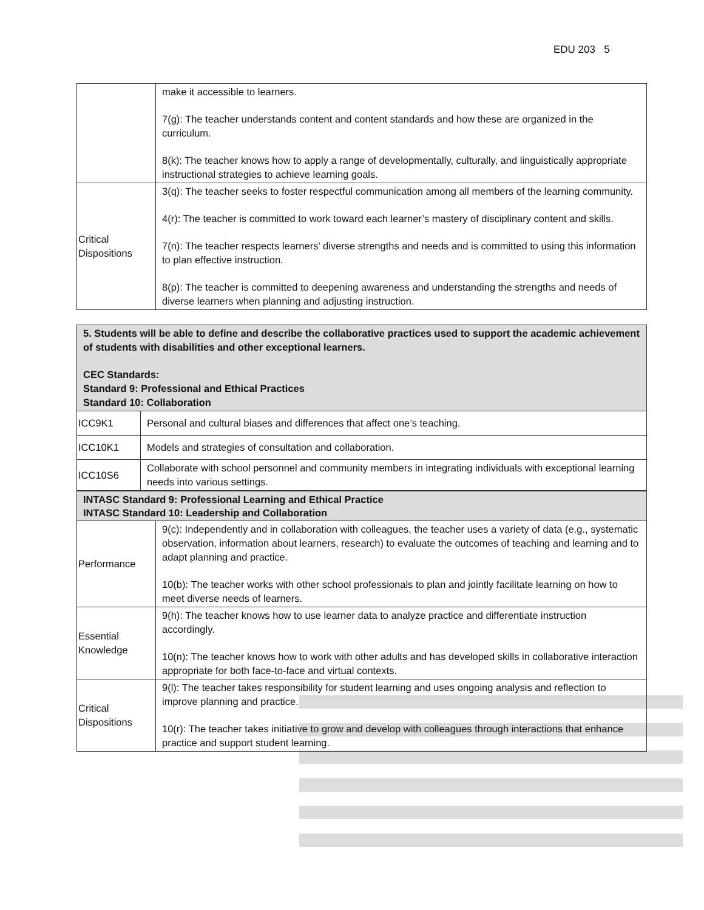EDU 203 5
| | make it accessible to learners. 7(g): The teacher understands content and content standards and how these are organized in the curriculum. 8(k): The teacher knows how to apply a range of developmentally, culturally, and linguistically appropriate instructional strategies to achieve learning goals. |
| Critical Dispositions | 3(q): The teacher seeks to foster respectful communication among all members of the learning community. 4(r): The teacher is committed to work toward each learner’s mastery of disciplinary content and skills. 7(n): The teacher respects learners’ diverse strengths and needs and is committed to using this information to plan effective instruction. 8(p): The teacher is committed to deepening awareness and understanding the strengths and needs of diverse learners when planning and adjusting instruction. |
| 5. Students will be able to define and describe the collaborative practices used to support the academic achievement of students with disabilities and other exceptional learners. CEC Standards: Standard 9: Professional and Ethical Practices Standard 10: Collaboration | |
| ICC9K1 | Personal and cultural biases and differences that affect one’s teaching. |
| ICC10K1 | Models and strategies of consultation and collaboration. |
| ICC10S6 | Collaborate with school personnel and community members in integrating individuals with exceptional learning needs into various settings. |
| INTASC Standard 9: Professional Learning and Ethical Practice INTASC Standard 10: Leadership and Collaboration | |
| Performance | 9(c): Independently and in collaboration with colleagues, the teacher uses a variety of data (e.g., systematic observation, information about learners, research) to evaluate the outcomes of teaching and learning and to adapt planning and practice. 10(b): The teacher works with other school professionals to plan and jointly facilitate learning on how to meet diverse needs of learners. |
| Essential Knowledge | 9(h): The teacher knows how to use learner data to analyze practice and differentiate instruction accordingly. 10(n): The teacher knows how to work with other adults and has developed skills in collaborative interaction appropriate for both face-to-face and virtual contexts. |
| Critical Dispositions | 9(l): The teacher takes responsibility for student learning and uses ongoing analysis and reflection to improve planning and practice. 10(r): The teacher takes initiative to grow and develop with colleagues through interactions that enhance practice and support student learning. |